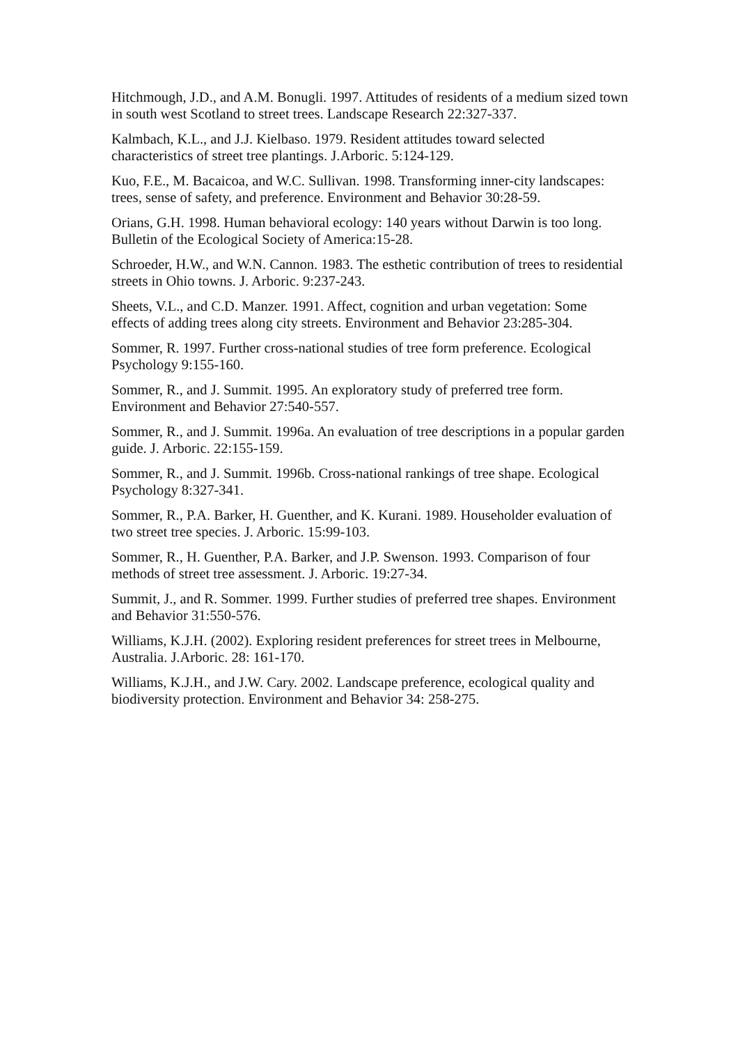Hitchmough, J.D., and A.M. Bonugli. 1997. Attitudes of residents of a medium sized town in south west Scotland to street trees. Landscape Research 22:327-337.
Kalmbach, K.L., and J.J. Kielbaso. 1979. Resident attitudes toward selected characteristics of street tree plantings. J.Arboric. 5:124-129.
Kuo, F.E., M. Bacaicoa, and W.C. Sullivan. 1998. Transforming inner-city landscapes: trees, sense of safety, and preference. Environment and Behavior 30:28-59.
Orians, G.H. 1998. Human behavioral ecology: 140 years without Darwin is too long. Bulletin of the Ecological Society of America:15-28.
Schroeder, H.W., and W.N. Cannon. 1983. The esthetic contribution of trees to residential streets in Ohio towns. J. Arboric. 9:237-243.
Sheets, V.L., and C.D. Manzer. 1991. Affect, cognition and urban vegetation: Some effects of adding trees along city streets. Environment and Behavior 23:285-304.
Sommer, R. 1997. Further cross-national studies of tree form preference. Ecological Psychology 9:155-160.
Sommer, R., and J. Summit. 1995. An exploratory study of preferred tree form. Environment and Behavior 27:540-557.
Sommer, R., and J. Summit. 1996a. An evaluation of tree descriptions in a popular garden guide. J. Arboric. 22:155-159.
Sommer, R., and J. Summit. 1996b. Cross-national rankings of tree shape. Ecological Psychology 8:327-341.
Sommer, R., P.A. Barker, H. Guenther, and K. Kurani. 1989. Householder evaluation of two street tree species. J. Arboric. 15:99-103.
Sommer, R., H. Guenther, P.A. Barker, and J.P. Swenson. 1993. Comparison of four methods of street tree assessment. J. Arboric. 19:27-34.
Summit, J., and R. Sommer. 1999. Further studies of preferred tree shapes. Environment and Behavior 31:550-576.
Williams, K.J.H. (2002). Exploring resident preferences for street trees in Melbourne, Australia. J.Arboric. 28: 161-170.
Williams, K.J.H., and J.W. Cary. 2002. Landscape preference, ecological quality and biodiversity protection. Environment and Behavior 34: 258-275.